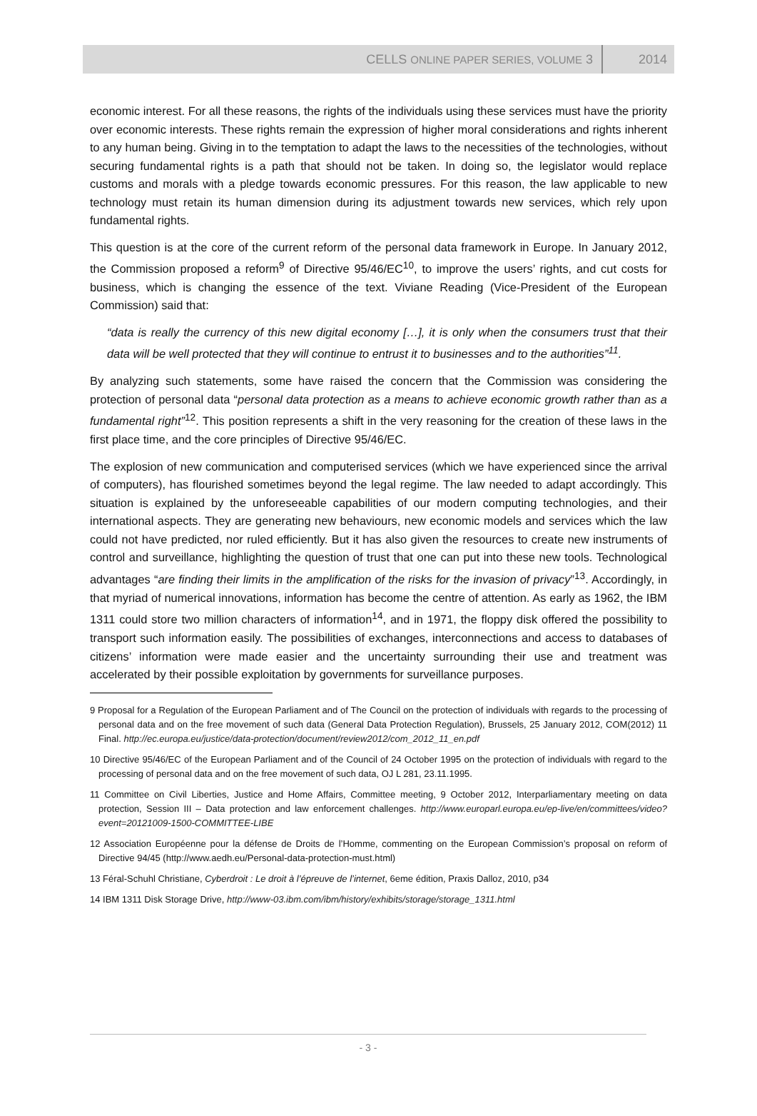CELLS ONLINE PAPER SERIES, VOLUME 3 2014
economic interest. For all these reasons, the rights of the individuals using these services must have the priority over economic interests. These rights remain the expression of higher moral considerations and rights inherent to any human being. Giving in to the temptation to adapt the laws to the necessities of the technologies, without securing fundamental rights is a path that should not be taken. In doing so, the legislator would replace customs and morals with a pledge towards economic pressures. For this reason, the law applicable to new technology must retain its human dimension during its adjustment towards new services, which rely upon fundamental rights.
This question is at the core of the current reform of the personal data framework in Europe. In January 2012, the Commission proposed a reform<sup>9</sup> of Directive 95/46/EC<sup>10</sup>, to improve the users’ rights, and cut costs for business, which is changing the essence of the text. Viviane Reading (Vice-President of the European Commission) said that:
“data is really the currency of this new digital economy […], it is only when the consumers trust that their data will be well protected that they will continue to entrust it to businesses and to the authorities”<sup>11</sup>.
By analyzing such statements, some have raised the concern that the Commission was considering the protection of personal data “personal data protection as a means to achieve economic growth rather than as a fundamental right”<sup>12</sup>. This position represents a shift in the very reasoning for the creation of these laws in the first place time, and the core principles of Directive 95/46/EC.
The explosion of new communication and computerised services (which we have experienced since the arrival of computers), has flourished sometimes beyond the legal regime. The law needed to adapt accordingly. This situation is explained by the unforeseeable capabilities of our modern computing technologies, and their international aspects. They are generating new behaviours, new economic models and services which the law could not have predicted, nor ruled efficiently. But it has also given the resources to create new instruments of control and surveillance, highlighting the question of trust that one can put into these new tools. Technological advantages “are finding their limits in the amplification of the risks for the invasion of privacy”<sup>13</sup>. Accordingly, in that myriad of numerical innovations, information has become the centre of attention. As early as 1962, the IBM 1311 could store two million characters of information<sup>14</sup>, and in 1971, the floppy disk offered the possibility to transport such information easily. The possibilities of exchanges, interconnections and access to databases of citizens’ information were made easier and the uncertainty surrounding their use and treatment was accelerated by their possible exploitation by governments for surveillance purposes.
9 Proposal for a Regulation of the European Parliament and of The Council on the protection of individuals with regards to the processing of personal data and on the free movement of such data (General Data Protection Regulation), Brussels, 25 January 2012, COM(2012) 11 Final. http://ec.europa.eu/justice/data-protection/document/review2012/com_2012_11_en.pdf
10 Directive 95/46/EC of the European Parliament and of the Council of 24 October 1995 on the protection of individuals with regard to the processing of personal data and on the free movement of such data, OJ L 281, 23.11.1995.
11 Committee on Civil Liberties, Justice and Home Affairs, Committee meeting, 9 October 2012, Interparliamentary meeting on data protection, Session III – Data protection and law enforcement challenges. http://www.europarl.europa.eu/ep-live/en/committees/video?event=20121009-1500-COMMITTEE-LIBE
12 Association Européenne pour la défense de Droits de l’Homme, commenting on the European Commission’s proposal on reform of Directive 94/45 (http://www.aedh.eu/Personal-data-protection-must.html)
13 Féral-Schuhl Christiane, Cyberdroit : Le droit à l’épreuve de l’internet, 6eme édition, Praxis Dalloz, 2010, p34
14 IBM 1311 Disk Storage Drive, http://www-03.ibm.com/ibm/history/exhibits/storage/storage_1311.html
- 3 -